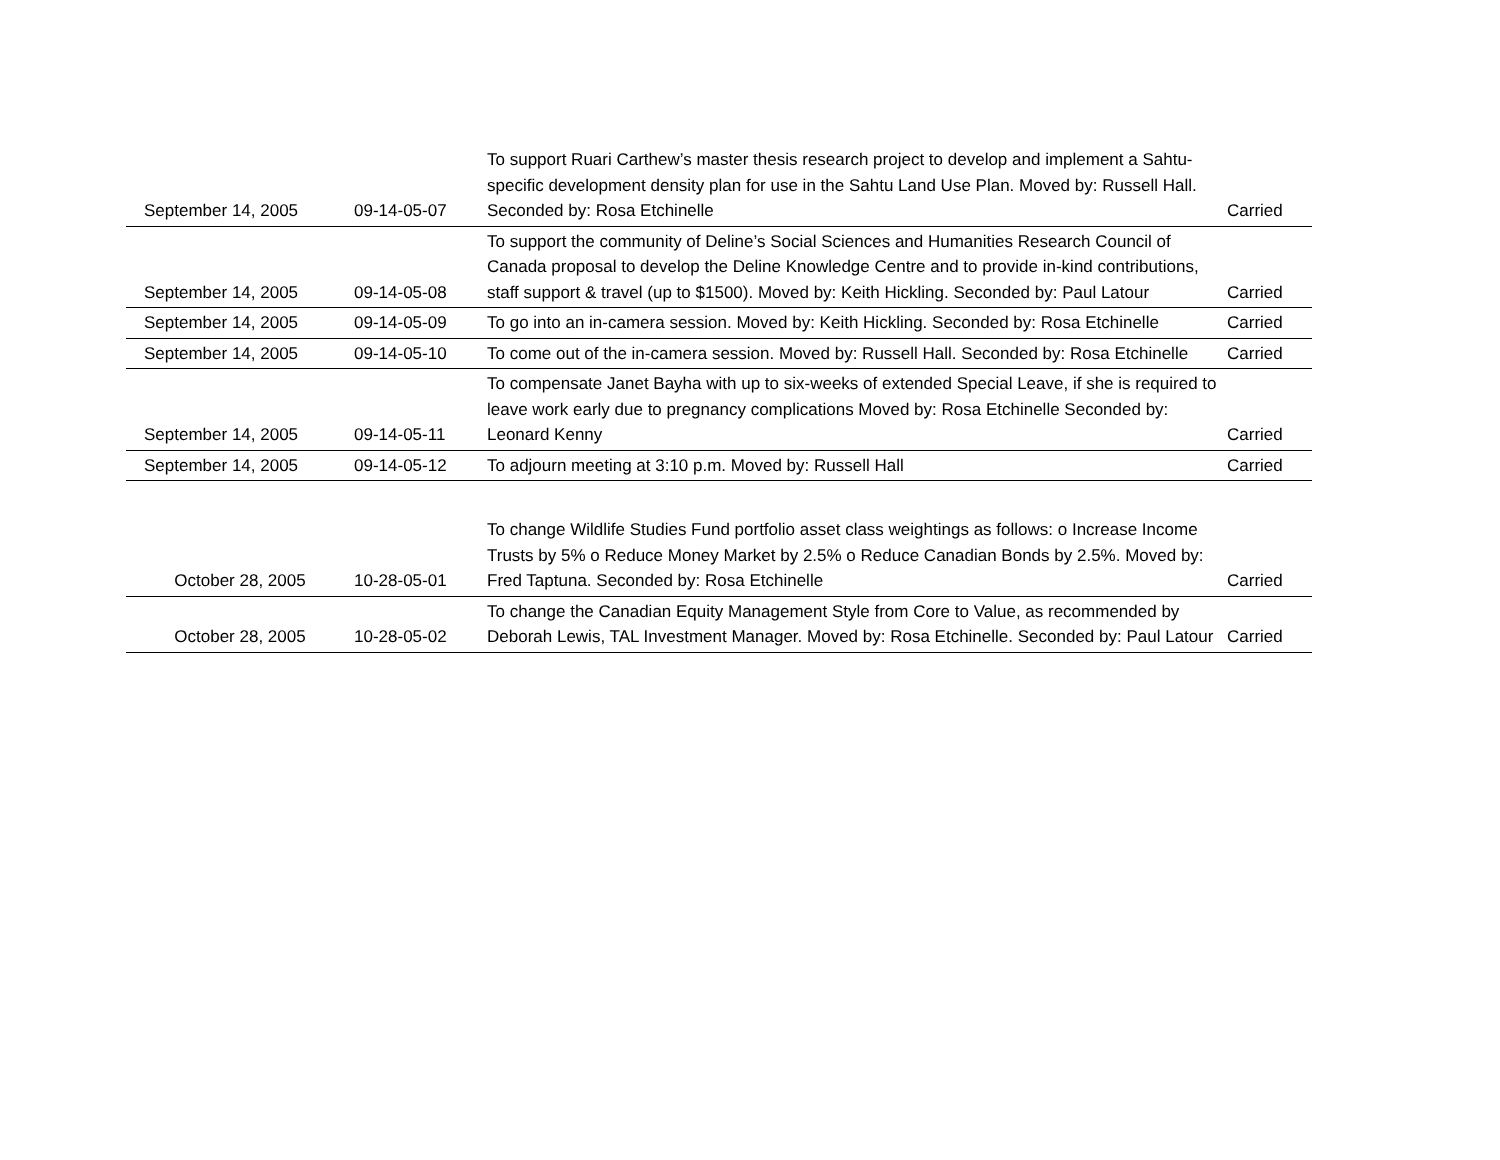| September 14, 2005 | 09-14-05-07 | To support Ruari Carthew’s master thesis research project to develop and implement a Sahtu-specific development density plan for use in the Sahtu Land Use Plan. Moved by: Russell Hall. Seconded by: Rosa Etchinelle | Carried |
| September 14, 2005 | 09-14-05-08 | To support the community of Deline’s Social Sciences and Humanities Research Council of Canada proposal to develop the Deline Knowledge Centre and to provide in-kind contributions, staff support & travel (up to $1500). Moved by: Keith Hickling. Seconded by: Paul Latour | Carried |
| September 14, 2005 | 09-14-05-09 | To go into an in-camera session. Moved by: Keith Hickling. Seconded by: Rosa Etchinelle | Carried |
| September 14, 2005 | 09-14-05-10 | To come out of the in-camera session. Moved by: Russell Hall. Seconded by: Rosa Etchinelle | Carried |
| September 14, 2005 | 09-14-05-11 | To compensate Janet Bayha with up to six-weeks of extended Special Leave, if she is required to leave work early due to pregnancy complications Moved by: Rosa Etchinelle Seconded by: Leonard Kenny | Carried |
| September 14, 2005 | 09-14-05-12 | To adjourn meeting at 3:10 p.m. Moved by: Russell Hall | Carried |
| October 28, 2005 | 10-28-05-01 | To change Wildlife Studies Fund portfolio asset class weightings as follows: o Increase Income Trusts by 5% o Reduce Money Market by 2.5% o Reduce Canadian Bonds by 2.5%. Moved by: Fred Taptuna. Seconded by: Rosa Etchinelle | Carried |
| October 28, 2005 | 10-28-05-02 | To change the Canadian Equity Management Style from Core to Value, as recommended by Deborah Lewis, TAL Investment Manager. Moved by: Rosa Etchinelle. Seconded by: Paul Latour | Carried |